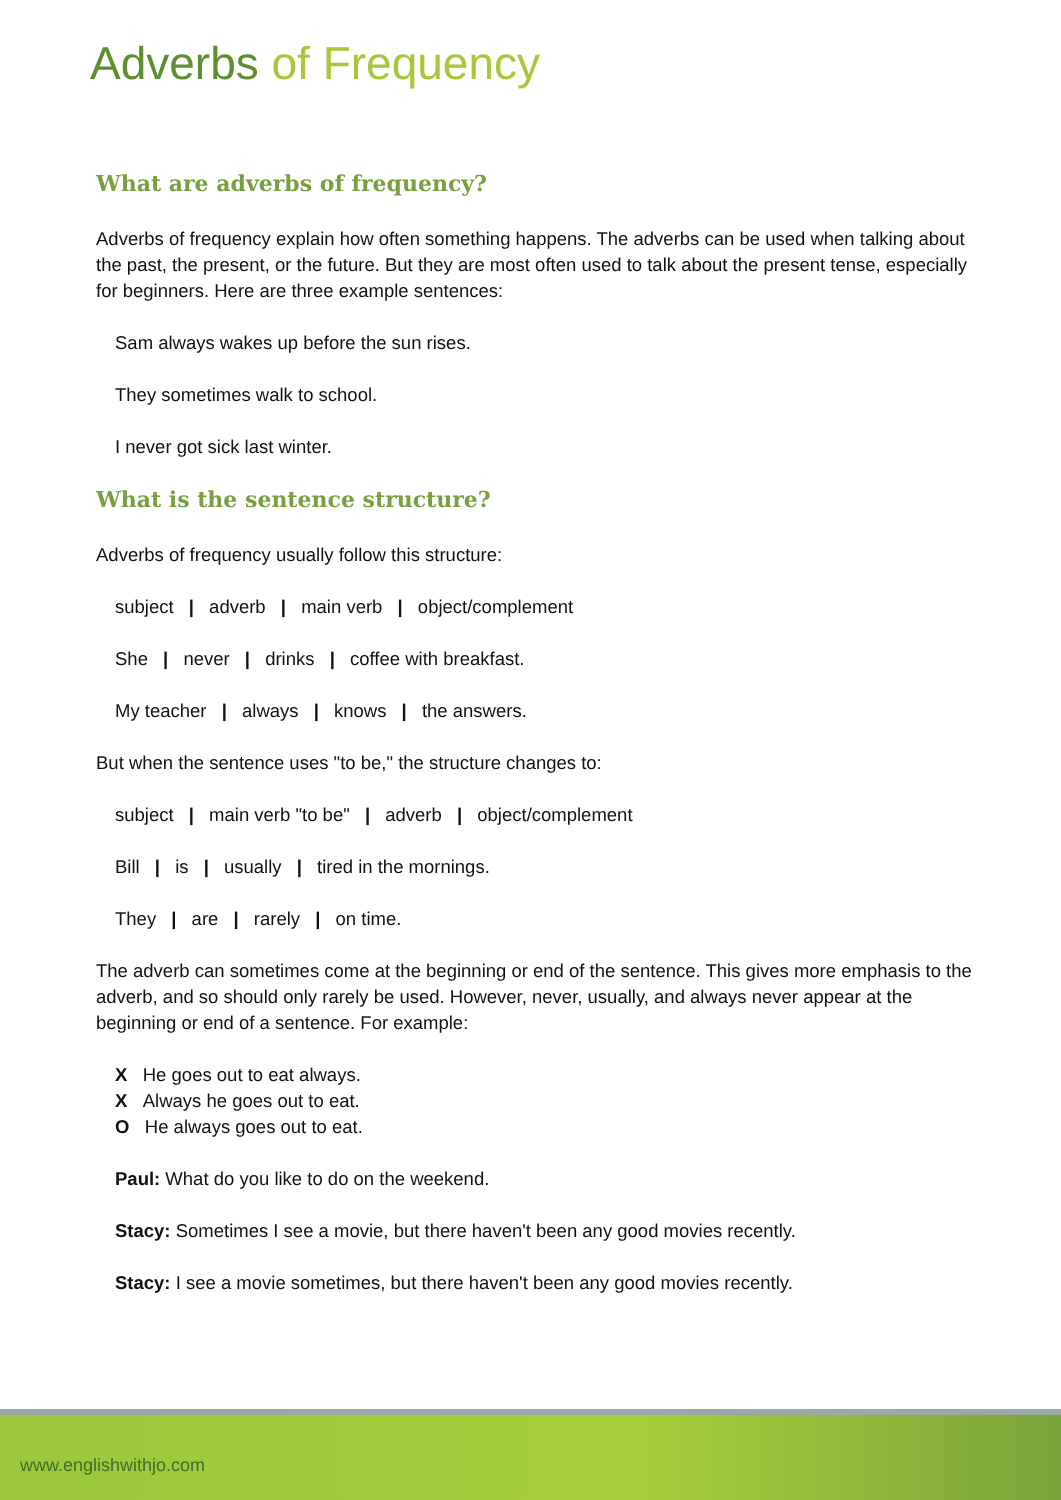Adverbs of Frequency
What are adverbs of frequency?
Adverbs of frequency explain how often something happens. The adverbs can be used when talking about the past, the present, or the future. But they are most often used to talk about the present tense, especially for beginners. Here are three example sentences:
Sam always wakes up before the sun rises.
They sometimes walk to school.
I never got sick last winter.
What is the sentence structure?
Adverbs of frequency usually follow this structure:
subject | adverb | main verb | object/complement
She | never | drinks | coffee with breakfast.
My teacher | always | knows | the answers.
But when the sentence uses "to be," the structure changes to:
subject | main verb "to be" | adverb | object/complement
Bill | is | usually | tired in the mornings.
They | are | rarely | on time.
The adverb can sometimes come at the beginning or end of the sentence. This gives more emphasis to the adverb, and so should only rarely be used. However, never, usually, and always never appear at the beginning or end of a sentence. For example:
X He goes out to eat always.
X Always he goes out to eat.
O He always goes out to eat.
Paul: What do you like to do on the weekend.
Stacy: Sometimes I see a movie, but there haven't been any good movies recently.
Stacy: I see a movie sometimes, but there haven't been any good movies recently.
www.englishwithjo.com